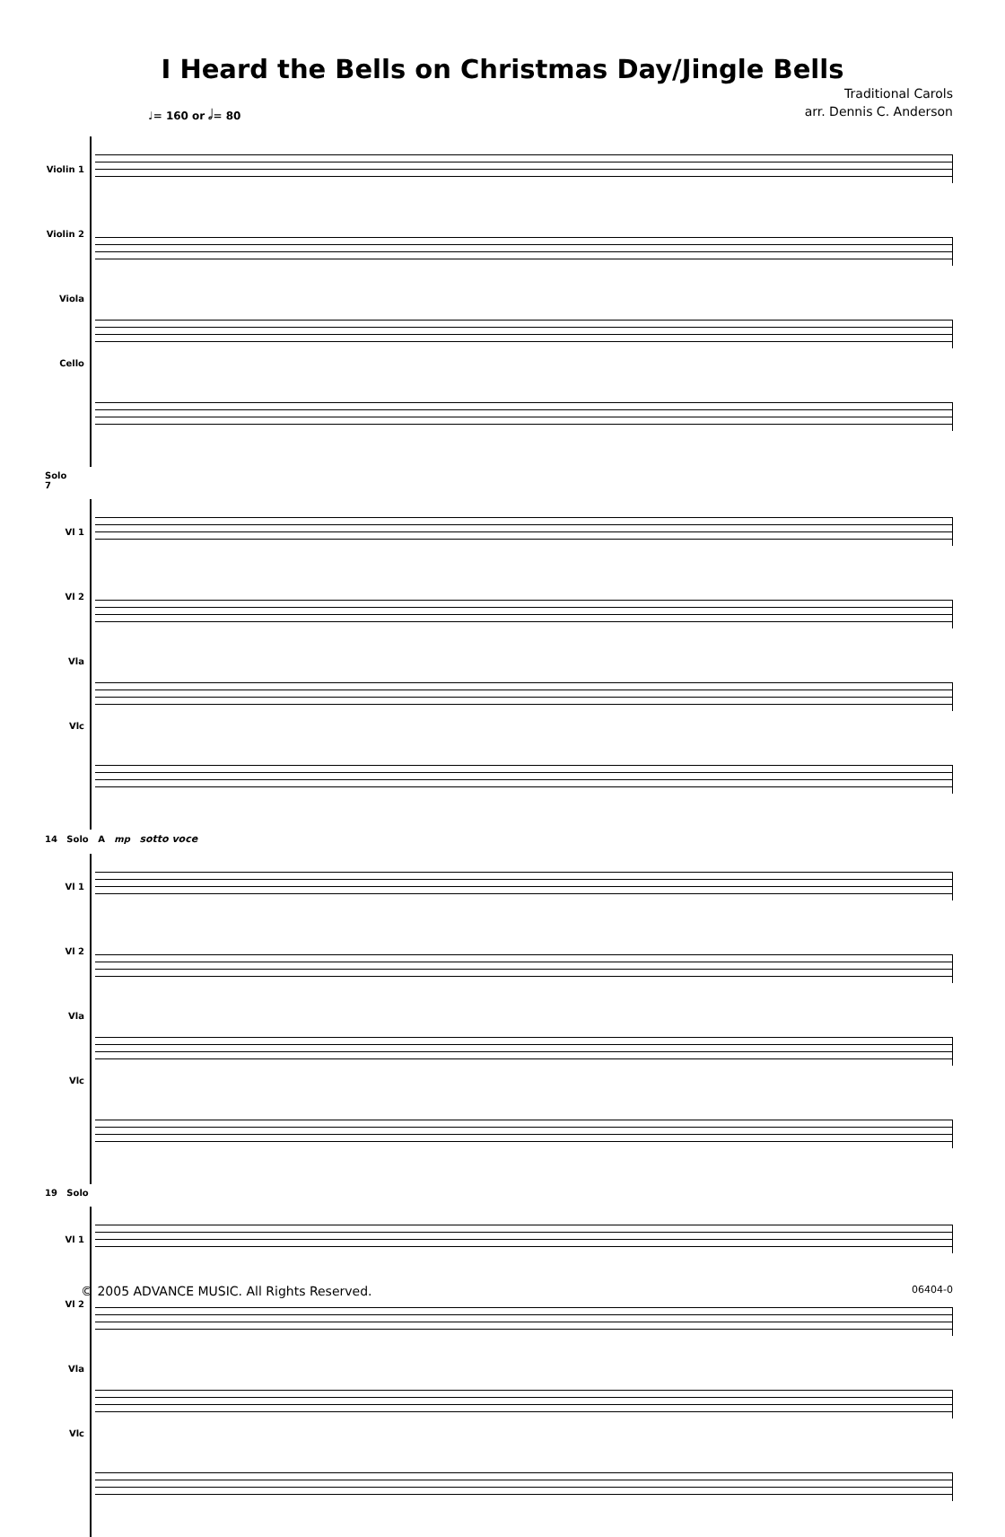I Heard the Bells on Christmas Day/Jingle Bells
Traditional Carols
arr. Dennis C. Anderson
♩= 160 or 𝅗𝅥= 80
Violin 1
Violin 2
Viola
Cello
Solo
7
Vl 1
Vl 2
Vla
Vlc
14 Solo A mp sotto voce
Vl 1
Vl 2
Vla
Vlc
19 Solo
Vl 1
Vl 2
Vla
Vlc
© 2005 ADVANCE MUSIC. All Rights Reserved. 06404-0